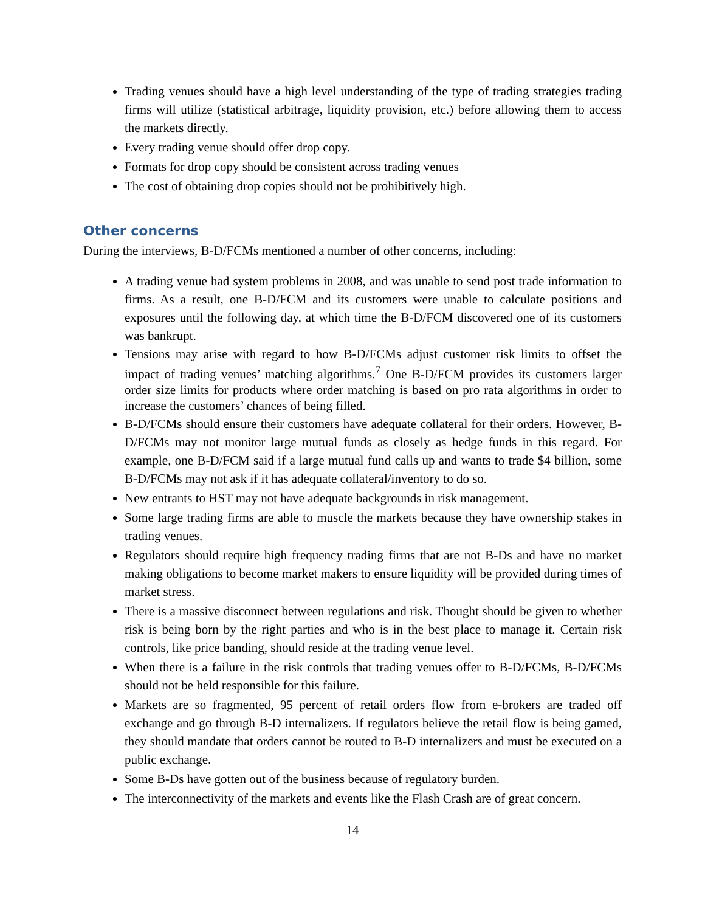Trading venues should have a high level understanding of the type of trading strategies trading firms will utilize (statistical arbitrage, liquidity provision, etc.) before allowing them to access the markets directly.
Every trading venue should offer drop copy.
Formats for drop copy should be consistent across trading venues
The cost of obtaining drop copies should not be prohibitively high.
Other concerns
During the interviews, B-D/FCMs mentioned a number of other concerns, including:
A trading venue had system problems in 2008, and was unable to send post trade information to firms. As a result, one B-D/FCM and its customers were unable to calculate positions and exposures until the following day, at which time the B-D/FCM discovered one of its customers was bankrupt.
Tensions may arise with regard to how B-D/FCMs adjust customer risk limits to offset the impact of trading venues’ matching algorithms.<sup>7</sup> One B-D/FCM provides its customers larger order size limits for products where order matching is based on pro rata algorithms in order to increase the customers’ chances of being filled.
B-D/FCMs should ensure their customers have adequate collateral for their orders. However, B-D/FCMs may not monitor large mutual funds as closely as hedge funds in this regard. For example, one B-D/FCM said if a large mutual fund calls up and wants to trade $4 billion, some B-D/FCMs may not ask if it has adequate collateral/inventory to do so.
New entrants to HST may not have adequate backgrounds in risk management.
Some large trading firms are able to muscle the markets because they have ownership stakes in trading venues.
Regulators should require high frequency trading firms that are not B-Ds and have no market making obligations to become market makers to ensure liquidity will be provided during times of market stress.
There is a massive disconnect between regulations and risk. Thought should be given to whether risk is being born by the right parties and who is in the best place to manage it. Certain risk controls, like price banding, should reside at the trading venue level.
When there is a failure in the risk controls that trading venues offer to B-D/FCMs, B-D/FCMs should not be held responsible for this failure.
Markets are so fragmented, 95 percent of retail orders flow from e-brokers are traded off exchange and go through B-D internalizers. If regulators believe the retail flow is being gamed, they should mandate that orders cannot be routed to B-D internalizers and must be executed on a public exchange.
Some B-Ds have gotten out of the business because of regulatory burden.
The interconnectivity of the markets and events like the Flash Crash are of great concern.
14